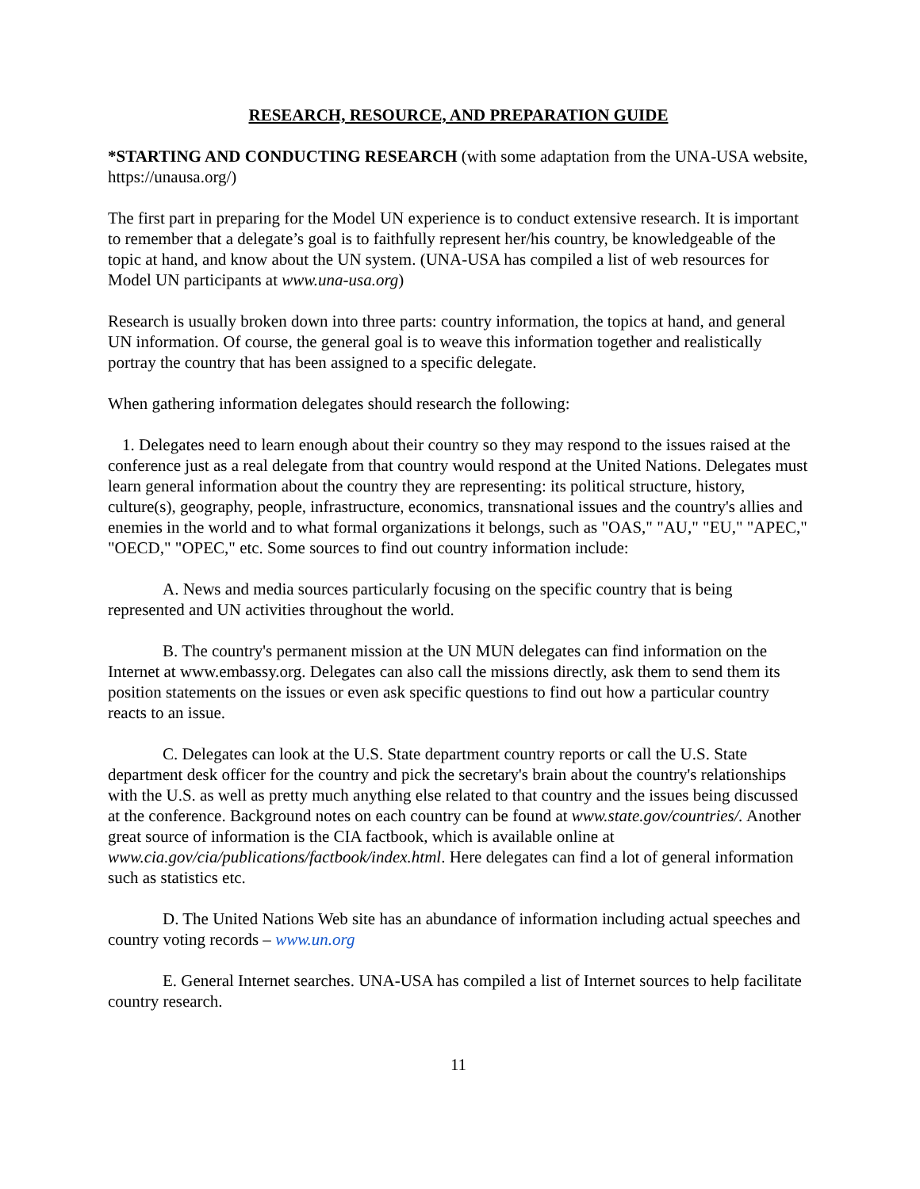RESEARCH, RESOURCE, AND PREPARATION GUIDE
*STARTING AND CONDUCTING RESEARCH (with some adaptation from the UNA-USA website, https://unausa.org/)
The first part in preparing for the Model UN experience is to conduct extensive research. It is important to remember that a delegate’s goal is to faithfully represent her/his country, be knowledgeable of the topic at hand, and know about the UN system. (UNA-USA has compiled a list of web resources for Model UN participants at www.una-usa.org)
Research is usually broken down into three parts: country information, the topics at hand, and general UN information. Of course, the general goal is to weave this information together and realistically portray the country that has been assigned to a specific delegate.
When gathering information delegates should research the following:
1. Delegates need to learn enough about their country so they may respond to the issues raised at the conference just as a real delegate from that country would respond at the United Nations. Delegates must learn general information about the country they are representing: its political structure, history, culture(s), geography, people, infrastructure, economics, transnational issues and the country's allies and enemies in the world and to what formal organizations it belongs, such as "OAS," "AU," "EU," "APEC," "OECD," "OPEC," etc. Some sources to find out country information include:
A. News and media sources particularly focusing on the specific country that is being represented and UN activities throughout the world.
B. The country's permanent mission at the UN MUN delegates can find information on the Internet at www.embassy.org. Delegates can also call the missions directly, ask them to send them its position statements on the issues or even ask specific questions to find out how a particular country reacts to an issue.
C. Delegates can look at the U.S. State department country reports or call the U.S. State department desk officer for the country and pick the secretary's brain about the country's relationships with the U.S. as well as pretty much anything else related to that country and the issues being discussed at the conference. Background notes on each country can be found at www.state.gov/countries/. Another great source of information is the CIA factbook, which is available online at www.cia.gov/cia/publications/factbook/index.html. Here delegates can find a lot of general information such as statistics etc.
D. The United Nations Web site has an abundance of information including actual speeches and country voting records – www.un.org
E. General Internet searches. UNA-USA has compiled a list of Internet sources to help facilitate country research.
11